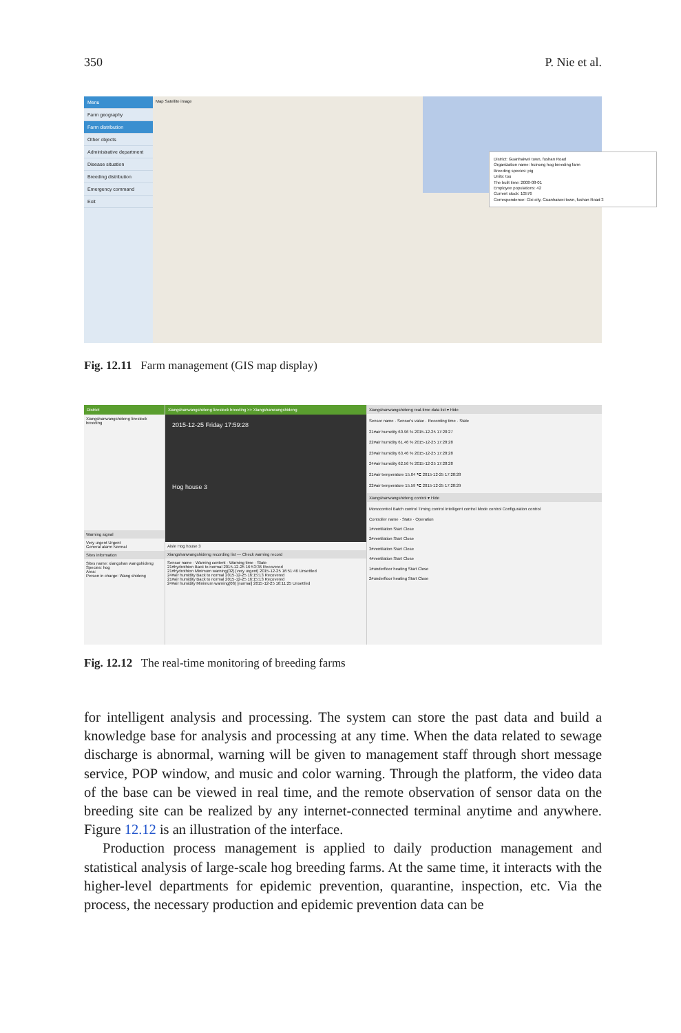350 P. Nie et al.
Menu
Farm geography
Farm distribution
Other objects
Administrative department
Disease situation
Breeding distribution
Emergency command
Exit
Map Satellite image
District: Guanhaiwei town, fushan Road
Organization name: huinong hog breeding farm
Breeding species: pig
Units: tou
The built time: 2008-08-01
Employee populations: 42
Current stock: 10576
Correspondence: Cixi city, Guanhaiwei town, fushan Road 3
Fig. 12.11 Farm management (GIS map display)
District
Xiangshanwangshideng livestock breeding
Warning signal
Very urgent Urgent
General alarm Normal
Sites information
Sites name: xiangshan wangshideng
Species: hog
Area:
Person in charge: Wang shideng
Xiangshanwangshideng livestock breeding >> Xiangshanwangshideng
2015-12-25 Friday 17:59:28
Hog house 3
Aisle Hog house 3
Xiangshanwangshideng recording list — Check warning record
Sensor name · Warning content · Warning time · State
21#hydrothion Back to normal 2015-12-25 16:53:36 Recovered
21#hydrothion Minimum warning(02) [very urgent] 2015-12-25 16:51:46 Unsettled
24#air humidity Back to normal 2015-12-25 16:15:13 Recovered
21#air humidity Back to normal 2015-12-25 16:15:13 Recovered
24#air humidity Minimum warning(06) [normal] 2015-12-25 16:11:25 Unsettled
Xiangshanwangshideng real-time data list ▾ Hide
Sensor name · Sensor's value · Recording time · State
21#air humidity 60.96 % 2015-12-25 17:28:27
22#air humidity 61.46 % 2015-12-25 17:28:28
23#air humidity 63.46 % 2015-12-25 17:28:28
24#air humidity 62.56 % 2015-12-25 17:28:28
21#air temperature 15.04 ℃ 2015-12-25 17:28:28
22#air temperature 15.59 ℃ 2015-12-25 17:28:29
Xiangshanwangshideng control ▾ Hide
Monocontrol Batch control Timing control Intelligent control Mode control Configuration control
Controller name · State · Operation
1#ventilation Start Close
2#ventilation Start Close
3#ventilation Start Close
4#ventilation Start Close
1#underfloor heating Start Close
2#underfloor heating Start Close
Fig. 12.12 The real-time monitoring of breeding farms
for intelligent analysis and processing. The system can store the past data and build a knowledge base for analysis and processing at any time. When the data related to sewage discharge is abnormal, warning will be given to management staff through short message service, POP window, and music and color warning. Through the platform, the video data of the base can be viewed in real time, and the remote observation of sensor data on the breeding site can be realized by any internet-connected terminal anytime and anywhere. Figure 12.12 is an illustration of the interface.
Production process management is applied to daily production management and statistical analysis of large-scale hog breeding farms. At the same time, it interacts with the higher-level departments for epidemic prevention, quarantine, inspection, etc. Via the process, the necessary production and epidemic prevention data can be